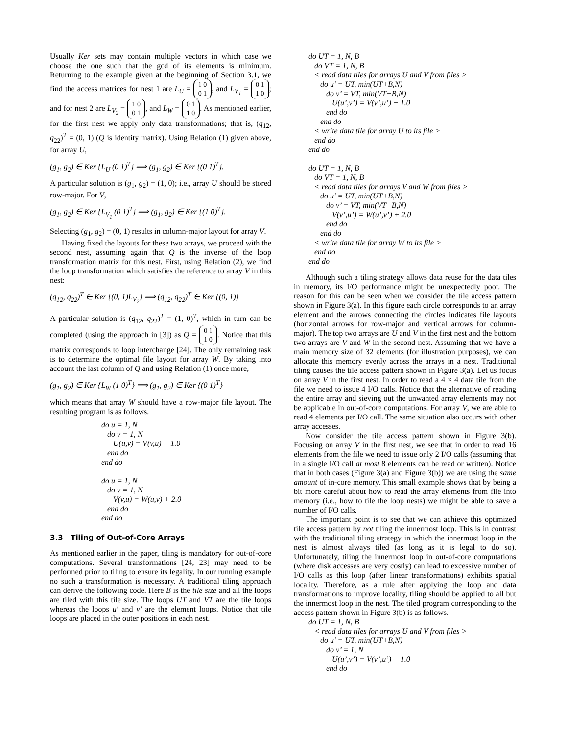Usually Ker sets may contain multiple vectors in which case we choose the one such that the gcd of its elements is minimum. Returning to the example given at the beginning of Section 3.1, we find the access matrices for nest 1 are L<sub>U</sub> = 1 0
0 1, and L<sub>V<sub>1</sub></sub> = 0 1
1 0; and for nest 2 are L<sub>V<sub>2</sub></sub> = 1 0
0 1, and L<sub>W</sub> = 0 1
1 0. As mentioned earlier, for the first nest we apply only data transformations; that is, (q<sub>12</sub>, q<sub>22</sub>)<sup>T</sup> = (0, 1) (Q is identity matrix). Using Relation (1) given above, for array U,
(g<sub>1</sub>, g<sub>2</sub>) ∈ Ker {L<sub>U</sub> (0 1)<sup>T</sup>} ⟹ (g<sub>1</sub>, g<sub>2</sub>) ∈ Ker {(0 1)<sup>T</sup>}.
A particular solution is (g<sub>1</sub>, g<sub>2</sub>) = (1, 0); i.e., array U should be stored row-major. For V,
(g<sub>1</sub>, g<sub>2</sub>) ∈ Ker {L<sub>V<sub>1</sub></sub> (0 1)<sup>T</sup>} ⟹ (g<sub>1</sub>, g<sub>2</sub>) ∈ Ker {(1 0)<sup>T</sup>}.
Selecting (g<sub>1</sub>, g<sub>2</sub>) = (0, 1) results in column-major layout for array V.
Having fixed the layouts for these two arrays, we proceed with the second nest, assuming again that Q is the inverse of the loop transformation matrix for this nest. First, using Relation (2), we find the loop transformation which satisfies the reference to array V in this nest:
(q<sub>12</sub>, q<sub>22</sub>)<sup>T</sup> ∈ Ker {(0, 1)L<sub>V<sub>2</sub></sub>} ⟹ (q<sub>12</sub>, q<sub>22</sub>)<sup>T</sup> ∈ Ker {(0, 1)}
A particular solution is (q<sub>12</sub>, q<sub>22</sub>)<sup>T</sup> = (1, 0)<sup>T</sup>, which in turn can be completed (using the approach in [3]) as Q = 0 1
1 0. Notice that this matrix corresponds to loop interchange [24]. The only remaining task is to determine the optimal file layout for array W. By taking into account the last column of Q and using Relation (1) once more,
(g<sub>1</sub>, g<sub>2</sub>) ∈ Ker {L<sub>W</sub> (1 0)<sup>T</sup>} ⟹ (g<sub>1</sub>, g<sub>2</sub>) ∈ Ker {(0 1)<sup>T</sup>}
which means that array W should have a row-major file layout. The resulting program is as follows.
do u = 1, N do v = 1, N U(u,v) = V(v,u) + 1.0 end do end do do u = 1, N do v = 1, N V(v,u) = W(u,v) + 2.0 end do end do
3.3 Tiling of Out-of-Core Arrays
As mentioned earlier in the paper, tiling is mandatory for out-of-core computations. Several transformations [24, 23] may need to be performed prior to tiling to ensure its legality. In our running example no such a transformation is necessary. A traditional tiling approach can derive the following code. Here B is the tile size and all the loops are tiled with this tile size. The loops UT and VT are the tile loops whereas the loops u′ and v′ are the element loops. Notice that tile loops are placed in the outer positions in each nest.
do UT = 1, N, B do VT = 1, N, B < read data tiles for arrays U and V from files > do u’ = UT, min(UT+B,N) do v’ = VT, min(VT+B,N) U(u’,v’) = V(v’,u’) + 1.0 end do end do < write data tile for array U to its file > end do end do do UT = 1, N, B do VT = 1, N, B < read data tiles for arrays V and W from files > do u’ = UT, min(UT+B,N) do v’ = VT, min(VT+B,N) V(v’,u’) = W(u’,v’) + 2.0 end do end do < write data tile for array W to its file > end do end do
Although such a tiling strategy allows data reuse for the data tiles in memory, its I/O performance might be unexpectedly poor. The reason for this can be seen when we consider the tile access pattern shown in Figure 3(a). In this figure each circle corresponds to an array element and the arrows connecting the circles indicates file layouts (horizontal arrows for row-major and vertical arrows for column-major). The top two arrays are U and V in the first nest and the bottom two arrays are V and W in the second nest. Assuming that we have a main memory size of 32 elements (for illustration purposes), we can allocate this memory evenly across the arrays in a nest. Traditional tiling causes the tile access pattern shown in Figure 3(a). Let us focus on array V in the first nest. In order to read a 4 × 4 data tile from the file we need to issue 4 I/O calls. Notice that the alternative of reading the entire array and sieving out the unwanted array elements may not be applicable in out-of-core computations. For array V, we are able to read 4 elements per I/O call. The same situation also occurs with other array accesses.
Now consider the tile access pattern shown in Figure 3(b). Focusing on array V in the first nest, we see that in order to read 16 elements from the file we need to issue only 2 I/O calls (assuming that in a single I/O call at most 8 elements can be read or written). Notice that in both cases (Figure 3(a) and Figure 3(b)) we are using the same amount of in-core memory. This small example shows that by being a bit more careful about how to read the array elements from file into memory (i.e., how to tile the loop nests) we might be able to save a number of I/O calls.
The important point is to see that we can achieve this optimized tile access pattern by not tiling the innermost loop. This is in contrast with the traditional tiling strategy in which the innermost loop in the nest is almost always tiled (as long as it is legal to do so). Unfortunately, tiling the innermost loop in out-of-core computations (where disk accesses are very costly) can lead to excessive number of I/O calls as this loop (after linear transformations) exhibits spatial locality. Therefore, as a rule after applying the loop and data transformations to improve locality, tiling should be applied to all but the innermost loop in the nest. The tiled program corresponding to the access pattern shown in Figure 3(b) is as follows.
do UT = 1, N, B < read data tiles for arrays U and V from files > do u’ = UT, min(UT+B,N) do v’ = 1, N U(u’,v’) = V(v’,u’) + 1.0 end do